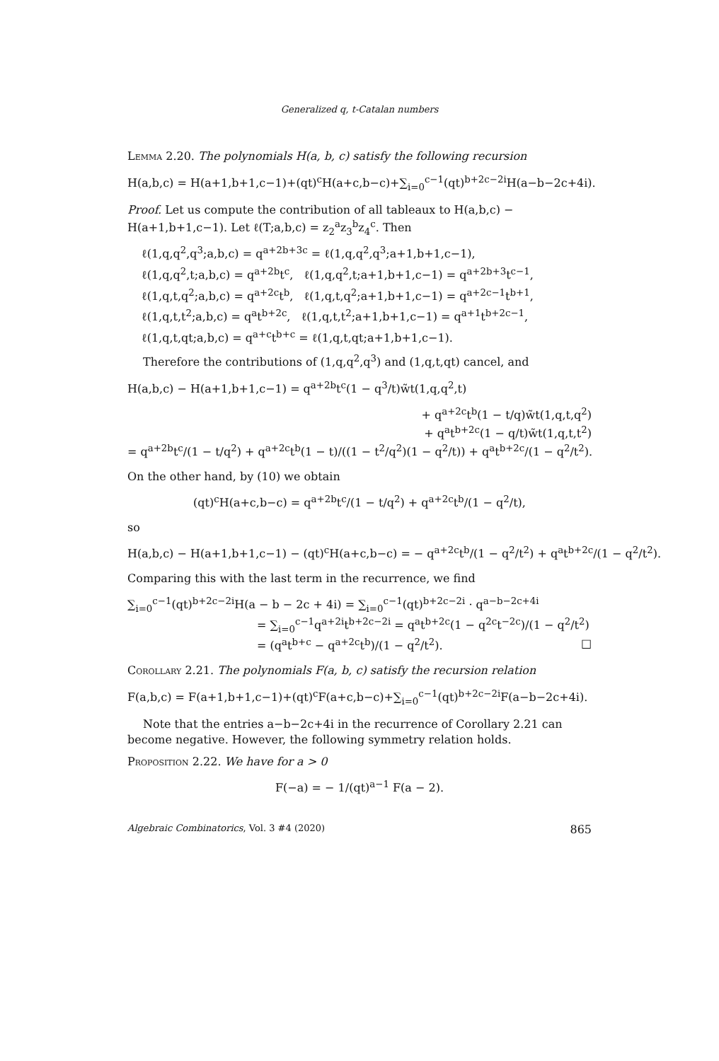Generalized q, t-Catalan numbers
Lemma 2.20. The polynomials H(a, b, c) satisfy the following recursion
H(a,b,c) = H(a+1,b+1,c−1)+(qt)<sup>c</sup>H(a+c,b−c)+∑<sub>i=0</sub><sup>c−1</sup>(qt)<sup>b+2c−2i</sup>H(a−b−2c+4i).
Proof. Let us compute the contribution of all tableaux to H(a,b,c) − H(a+1,b+1,c−1). Let ℓ(T;a,b,c) = z<sub>2</sub><sup>a</sup>z<sub>3</sub><sup>b</sup>z<sub>4</sub><sup>c</sup>. Then
ℓ(1,q,q<sup>2</sup>,q<sup>3</sup>;a,b,c) = q<sup>a+2b+3c</sup> = ℓ(1,q,q<sup>2</sup>,q<sup>3</sup>;a+1,b+1,c−1),
ℓ(1,q,q<sup>2</sup>,t;a,b,c) = q<sup>a+2b</sup>t<sup>c</sup>, ℓ(1,q,q<sup>2</sup>,t;a+1,b+1,c−1) = q<sup>a+2b+3</sup>t<sup>c−1</sup>,
ℓ(1,q,t,q<sup>2</sup>;a,b,c) = q<sup>a+2c</sup>t<sup>b</sup>, ℓ(1,q,t,q<sup>2</sup>;a+1,b+1,c−1) = q<sup>a+2c−1</sup>t<sup>b+1</sup>,
ℓ(1,q,t,t<sup>2</sup>;a,b,c) = q<sup>a</sup>t<sup>b+2c</sup>, ℓ(1,q,t,t<sup>2</sup>;a+1,b+1,c−1) = q<sup>a+1</sup>t<sup>b+2c−1</sup>,
ℓ(1,q,t,qt;a,b,c) = q<sup>a+c</sup>t<sup>b+c</sup> = ℓ(1,q,t,qt;a+1,b+1,c−1).
Therefore the contributions of (1,q,q<sup>2</sup>,q<sup>3</sup>) and (1,q,t,qt) cancel, and
H(a,b,c) − H(a+1,b+1,c−1) = q<sup>a+2b</sup>t<sup>c</sup>(1 − q<sup>3</sup>/t)w̃t(1,q,q<sup>2</sup>,t)
+ q<sup>a+2c</sup>t<sup>b</sup>(1 − t/q)w̃t(1,q,t,q<sup>2</sup>)
+ q<sup>a</sup>t<sup>b+2c</sup>(1 − q/t)w̃t(1,q,t,t<sup>2</sup>)
= q<sup>a+2b</sup>t<sup>c</sup>/(1 − t/q<sup>2</sup>) + q<sup>a+2c</sup>t<sup>b</sup>(1 − t)/((1 − t<sup>2</sup>/q<sup>2</sup>)(1 − q<sup>2</sup>/t)) + q<sup>a</sup>t<sup>b+2c</sup>/(1 − q<sup>2</sup>/t<sup>2</sup>).
On the other hand, by (10) we obtain
(qt)<sup>c</sup>H(a+c,b−c) = q<sup>a+2b</sup>t<sup>c</sup>/(1 − t/q<sup>2</sup>) + q<sup>a+2c</sup>t<sup>b</sup>/(1 − q<sup>2</sup>/t),
so
H(a,b,c) − H(a+1,b+1,c−1) − (qt)<sup>c</sup>H(a+c,b−c) = − q<sup>a+2c</sup>t<sup>b</sup>/(1 − q<sup>2</sup>/t<sup>2</sup>) + q<sup>a</sup>t<sup>b+2c</sup>/(1 − q<sup>2</sup>/t<sup>2</sup>).
Comparing this with the last term in the recurrence, we find
∑<sub>i=0</sub><sup>c−1</sup>(qt)<sup>b+2c−2i</sup>H(a − b − 2c + 4i) = ∑<sub>i=0</sub><sup>c−1</sup>(qt)<sup>b+2c−2i</sup> · q<sup>a−b−2c+4i</sup>
= ∑<sub>i=0</sub><sup>c−1</sup>q<sup>a+2i</sup>t<sup>b+2c−2i</sup> = q<sup>a</sup>t<sup>b+2c</sup>(1 − q<sup>2c</sup>t<sup>−2c</sup>)/(1 − q<sup>2</sup>/t<sup>2</sup>)
= (q<sup>a</sup>t<sup>b+c</sup> − q<sup>a+2c</sup>t<sup>b</sup>)/(1 − q<sup>2</sup>/t<sup>2</sup>). □
Corollary 2.21. The polynomials F(a, b, c) satisfy the recursion relation
F(a,b,c) = F(a+1,b+1,c−1)+(qt)<sup>c</sup>F(a+c,b−c)+∑<sub>i=0</sub><sup>c−1</sup>(qt)<sup>b+2c−2i</sup>F(a−b−2c+4i).
Note that the entries a−b−2c+4i in the recurrence of Corollary 2.21 can become negative. However, the following symmetry relation holds.
Proposition 2.22. We have for a > 0
F(−a) = − 1/(qt)<sup>a−1</sup> F(a − 2).
Algebraic Combinatorics, Vol. 3 #4 (2020) 865